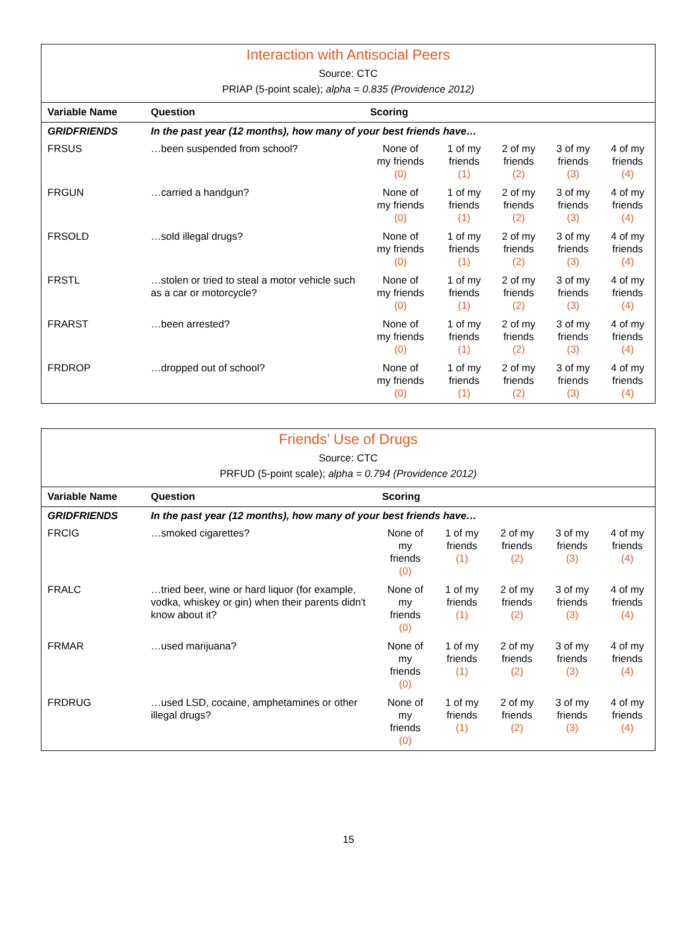Interaction with Antisocial Peers
Source: CTC
PRIAP (5-point scale); alpha = 0.835 (Providence 2012)
| Variable Name | Question | Scoring | | | | |
| --- | --- | --- | --- | --- | --- | --- |
| GRIDFRIENDS | In the past year (12 months), how many of your best friends have… | | | | | |
| FRSUS | …been suspended from school? | None of my friends (0) | 1 of my friends (1) | 2 of my friends (2) | 3 of my friends (3) | 4 of my friends (4) |
| FRGUN | …carried a handgun? | None of my friends (0) | 1 of my friends (1) | 2 of my friends (2) | 3 of my friends (3) | 4 of my friends (4) |
| FRSOLD | …sold illegal drugs? | None of my friends (0) | 1 of my friends (1) | 2 of my friends (2) | 3 of my friends (3) | 4 of my friends (4) |
| FRSTL | …stolen or tried to steal a motor vehicle such as a car or motorcycle? | None of my friends (0) | 1 of my friends (1) | 2 of my friends (2) | 3 of my friends (3) | 4 of my friends (4) |
| FRARST | …been arrested? | None of my friends (0) | 1 of my friends (1) | 2 of my friends (2) | 3 of my friends (3) | 4 of my friends (4) |
| FRDROP | …dropped out of school? | None of my friends (0) | 1 of my friends (1) | 2 of my friends (2) | 3 of my friends (3) | 4 of my friends (4) |
Friends’ Use of Drugs
Source: CTC
PRFUD (5-point scale); alpha = 0.794 (Providence 2012)
| Variable Name | Question | Scoring | | | | |
| --- | --- | --- | --- | --- | --- | --- |
| GRIDFRIENDS | In the past year (12 months), how many of your best friends have… | | | | | |
| FRCIG | …smoked cigarettes? | None of my friends (0) | 1 of my friends (1) | 2 of my friends (2) | 3 of my friends (3) | 4 of my friends (4) |
| FRALC | …tried beer, wine or hard liquor (for example, vodka, whiskey or gin) when their parents didn't know about it? | None of my friends (0) | 1 of my friends (1) | 2 of my friends (2) | 3 of my friends (3) | 4 of my friends (4) |
| FRMAR | …used marijuana? | None of my friends (0) | 1 of my friends (1) | 2 of my friends (2) | 3 of my friends (3) | 4 of my friends (4) |
| FRDRUG | …used LSD, cocaine, amphetamines or other illegal drugs? | None of my friends (0) | 1 of my friends (1) | 2 of my friends (2) | 3 of my friends (3) | 4 of my friends (4) |
15